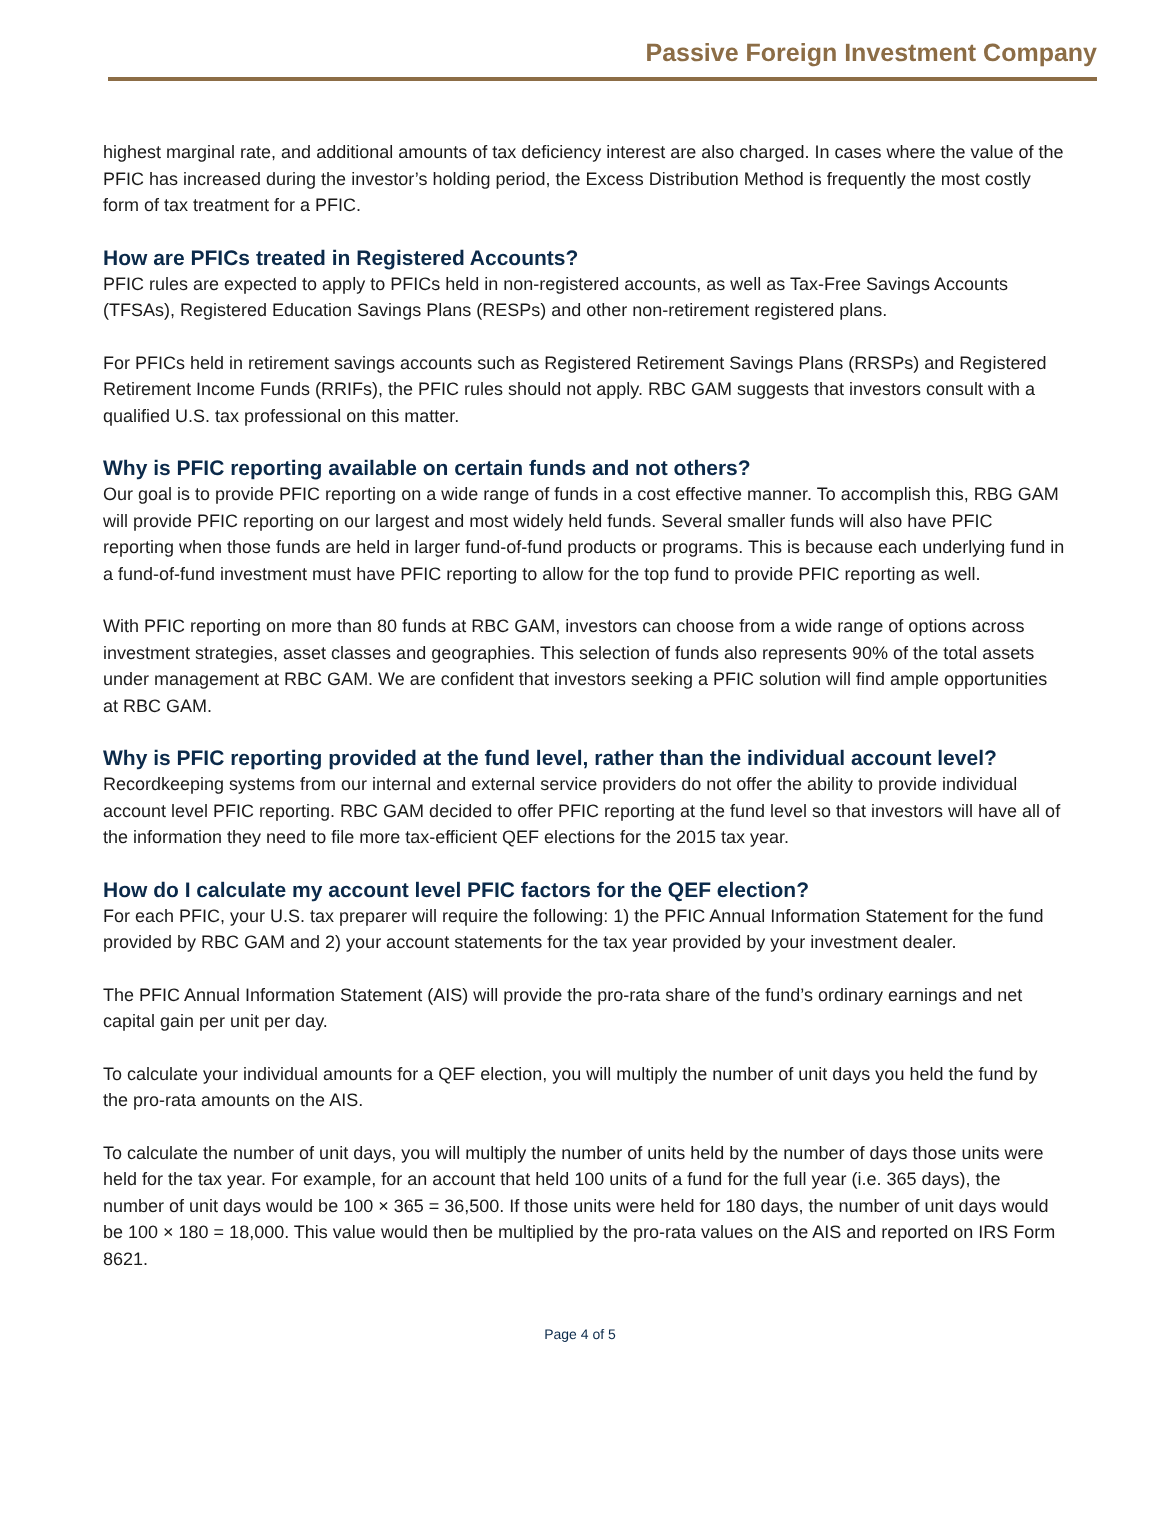Passive Foreign Investment Company
highest marginal rate, and additional amounts of tax deficiency interest are also charged. In cases where the value of the PFIC has increased during the investor’s holding period, the Excess Distribution Method is frequently the most costly form of tax treatment for a PFIC.
How are PFICs treated in Registered Accounts?
PFIC rules are expected to apply to PFICs held in non-registered accounts, as well as Tax-Free Savings Accounts (TFSAs), Registered Education Savings Plans (RESPs) and other non-retirement registered plans.
For PFICs held in retirement savings accounts such as Registered Retirement Savings Plans (RRSPs) and Registered Retirement Income Funds (RRIFs), the PFIC rules should not apply. RBC GAM suggests that investors consult with a qualified U.S. tax professional on this matter.
Why is PFIC reporting available on certain funds and not others?
Our goal is to provide PFIC reporting on a wide range of funds in a cost effective manner. To accomplish this, RBG GAM will provide PFIC reporting on our largest and most widely held funds. Several smaller funds will also have PFIC reporting when those funds are held in larger fund-of-fund products or programs. This is because each underlying fund in a fund-of-fund investment must have PFIC reporting to allow for the top fund to provide PFIC reporting as well.
With PFIC reporting on more than 80 funds at RBC GAM, investors can choose from a wide range of options across investment strategies, asset classes and geographies. This selection of funds also represents 90% of the total assets under management at RBC GAM. We are confident that investors seeking a PFIC solution will find ample opportunities at RBC GAM.
Why is PFIC reporting provided at the fund level, rather than the individual account level?
Recordkeeping systems from our internal and external service providers do not offer the ability to provide individual account level PFIC reporting. RBC GAM decided to offer PFIC reporting at the fund level so that investors will have all of the information they need to file more tax-efficient QEF elections for the 2015 tax year.
How do I calculate my account level PFIC factors for the QEF election?
For each PFIC, your U.S. tax preparer will require the following: 1) the PFIC Annual Information Statement for the fund provided by RBC GAM and 2) your account statements for the tax year provided by your investment dealer.
The PFIC Annual Information Statement (AIS) will provide the pro-rata share of the fund’s ordinary earnings and net capital gain per unit per day.
To calculate your individual amounts for a QEF election, you will multiply the number of unit days you held the fund by the pro-rata amounts on the AIS.
To calculate the number of unit days, you will multiply the number of units held by the number of days those units were held for the tax year. For example, for an account that held 100 units of a fund for the full year (i.e. 365 days), the number of unit days would be 100 × 365 = 36,500. If those units were held for 180 days, the number of unit days would be 100 × 180 = 18,000. This value would then be multiplied by the pro-rata values on the AIS and reported on IRS Form 8621.
Page 4 of 5